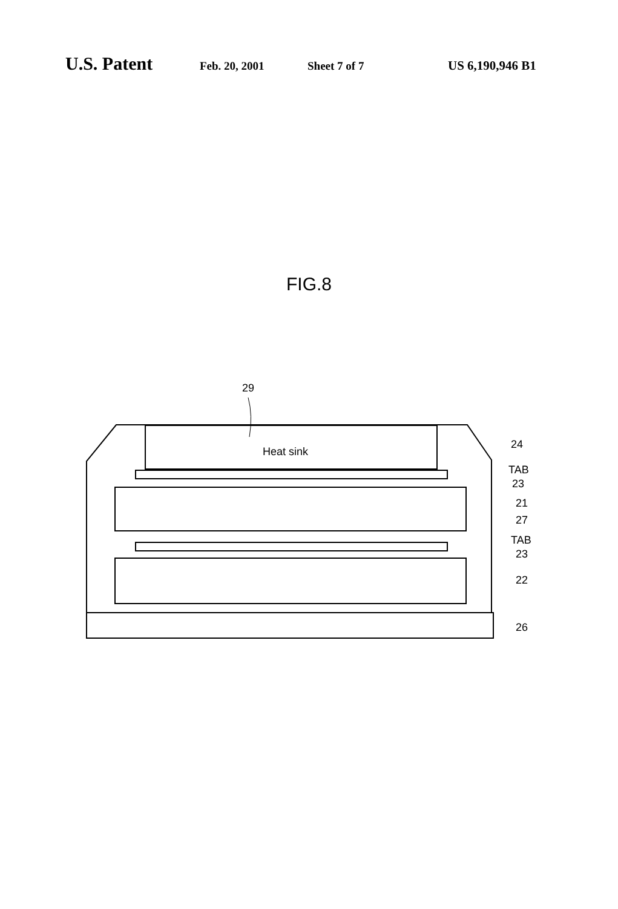U.S. Patent Feb. 20, 2001 Sheet 7 of 7 US 6,190,946 B1
FIG.8
29
Heat sink
24
TAB
23
21
27
TAB
23
22
26